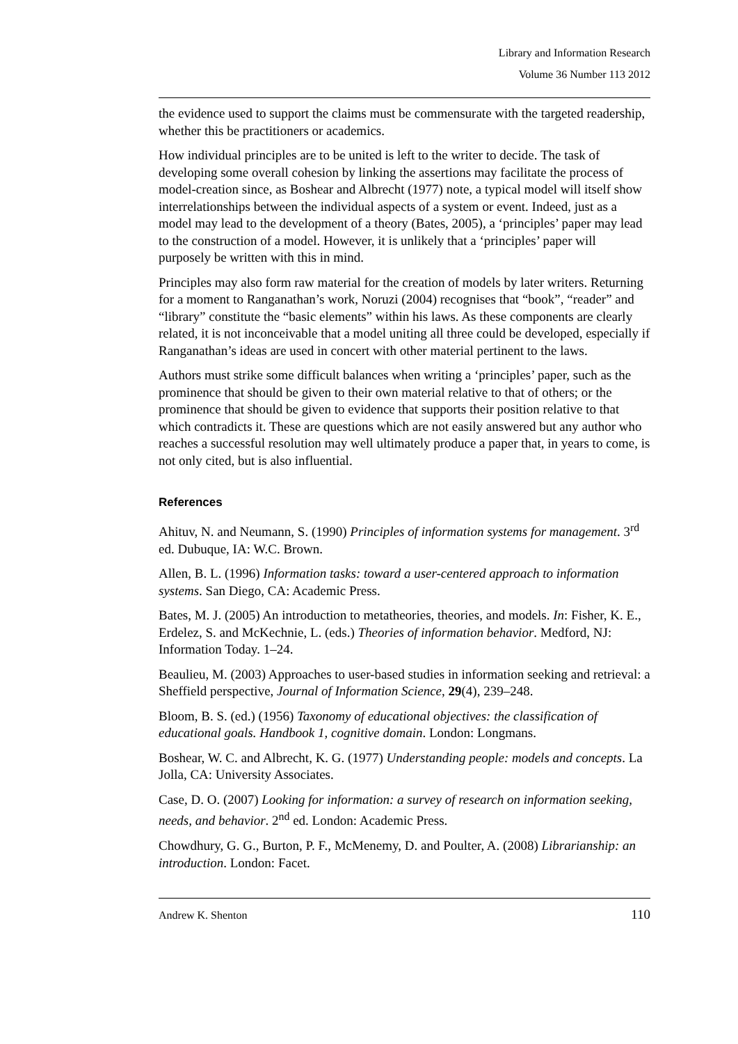Library and Information Research
Volume 36 Number 113 2012
the evidence used to support the claims must be commensurate with the targeted readership, whether this be practitioners or academics.
How individual principles are to be united is left to the writer to decide. The task of developing some overall cohesion by linking the assertions may facilitate the process of model-creation since, as Boshear and Albrecht (1977) note, a typical model will itself show interrelationships between the individual aspects of a system or event. Indeed, just as a model may lead to the development of a theory (Bates, 2005), a ‘principles’ paper may lead to the construction of a model. However, it is unlikely that a ‘principles’ paper will purposely be written with this in mind.
Principles may also form raw material for the creation of models by later writers. Returning for a moment to Ranganathan’s work, Noruzi (2004) recognises that “book”, “reader” and “library” constitute the “basic elements” within his laws. As these components are clearly related, it is not inconceivable that a model uniting all three could be developed, especially if Ranganathan’s ideas are used in concert with other material pertinent to the laws.
Authors must strike some difficult balances when writing a ‘principles’ paper, such as the prominence that should be given to their own material relative to that of others; or the prominence that should be given to evidence that supports their position relative to that which contradicts it. These are questions which are not easily answered but any author who reaches a successful resolution may well ultimately produce a paper that, in years to come, is not only cited, but is also influential.
References
Ahituv, N. and Neumann, S. (1990) Principles of information systems for management. 3<sup>rd</sup> ed. Dubuque, IA: W.C. Brown.
Allen, B. L. (1996) Information tasks: toward a user-centered approach to information systems. San Diego, CA: Academic Press.
Bates, M. J. (2005) An introduction to metatheories, theories, and models. In: Fisher, K. E., Erdelez, S. and McKechnie, L. (eds.) Theories of information behavior. Medford, NJ: Information Today. 1–24.
Beaulieu, M. (2003) Approaches to user-based studies in information seeking and retrieval: a Sheffield perspective, Journal of Information Science, 29(4), 239–248.
Bloom, B. S. (ed.) (1956) Taxonomy of educational objectives: the classification of educational goals. Handbook 1, cognitive domain. London: Longmans.
Boshear, W. C. and Albrecht, K. G. (1977) Understanding people: models and concepts. La Jolla, CA: University Associates.
Case, D. O. (2007) Looking for information: a survey of research on information seeking, needs, and behavior. 2<sup>nd</sup> ed. London: Academic Press.
Chowdhury, G. G., Burton, P. F., McMenemy, D. and Poulter, A. (2008) Librarianship: an introduction. London: Facet.
Andrew K. Shenton 110